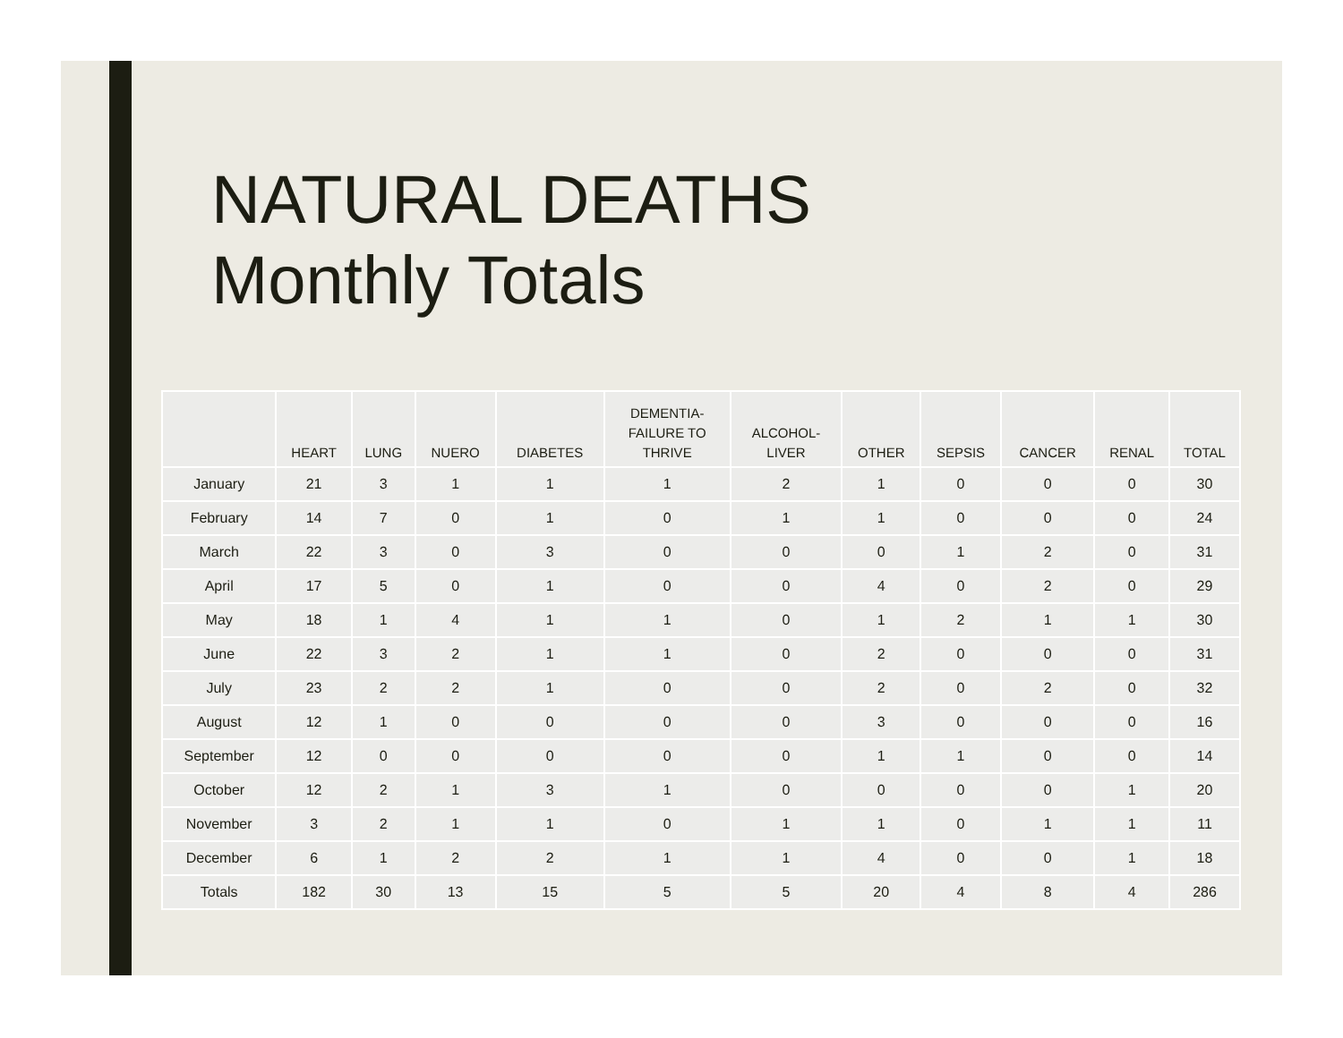NATURAL DEATHS
Monthly Totals
| | HEART | LUNG | NUERO | DIABETES | DEMENTIA- FAILURE TO THRIVE | ALCOHOL- LIVER | OTHER | SEPSIS | CANCER | RENAL | TOTAL |
| --- | --- | --- | --- | --- | --- | --- | --- | --- | --- | --- | --- |
| January | 21 | 3 | 1 | 1 | 1 | 2 | 1 | 0 | 0 | 0 | 30 |
| February | 14 | 7 | 0 | 1 | 0 | 1 | 1 | 0 | 0 | 0 | 24 |
| March | 22 | 3 | 0 | 3 | 0 | 0 | 0 | 1 | 2 | 0 | 31 |
| April | 17 | 5 | 0 | 1 | 0 | 0 | 4 | 0 | 2 | 0 | 29 |
| May | 18 | 1 | 4 | 1 | 1 | 0 | 1 | 2 | 1 | 1 | 30 |
| June | 22 | 3 | 2 | 1 | 1 | 0 | 2 | 0 | 0 | 0 | 31 |
| July | 23 | 2 | 2 | 1 | 0 | 0 | 2 | 0 | 2 | 0 | 32 |
| August | 12 | 1 | 0 | 0 | 0 | 0 | 3 | 0 | 0 | 0 | 16 |
| September | 12 | 0 | 0 | 0 | 0 | 0 | 1 | 1 | 0 | 0 | 14 |
| October | 12 | 2 | 1 | 3 | 1 | 0 | 0 | 0 | 0 | 1 | 20 |
| November | 3 | 2 | 1 | 1 | 0 | 1 | 1 | 0 | 1 | 1 | 11 |
| December | 6 | 1 | 2 | 2 | 1 | 1 | 4 | 0 | 0 | 1 | 18 |
| Totals | 182 | 30 | 13 | 15 | 5 | 5 | 20 | 4 | 8 | 4 | 286 |